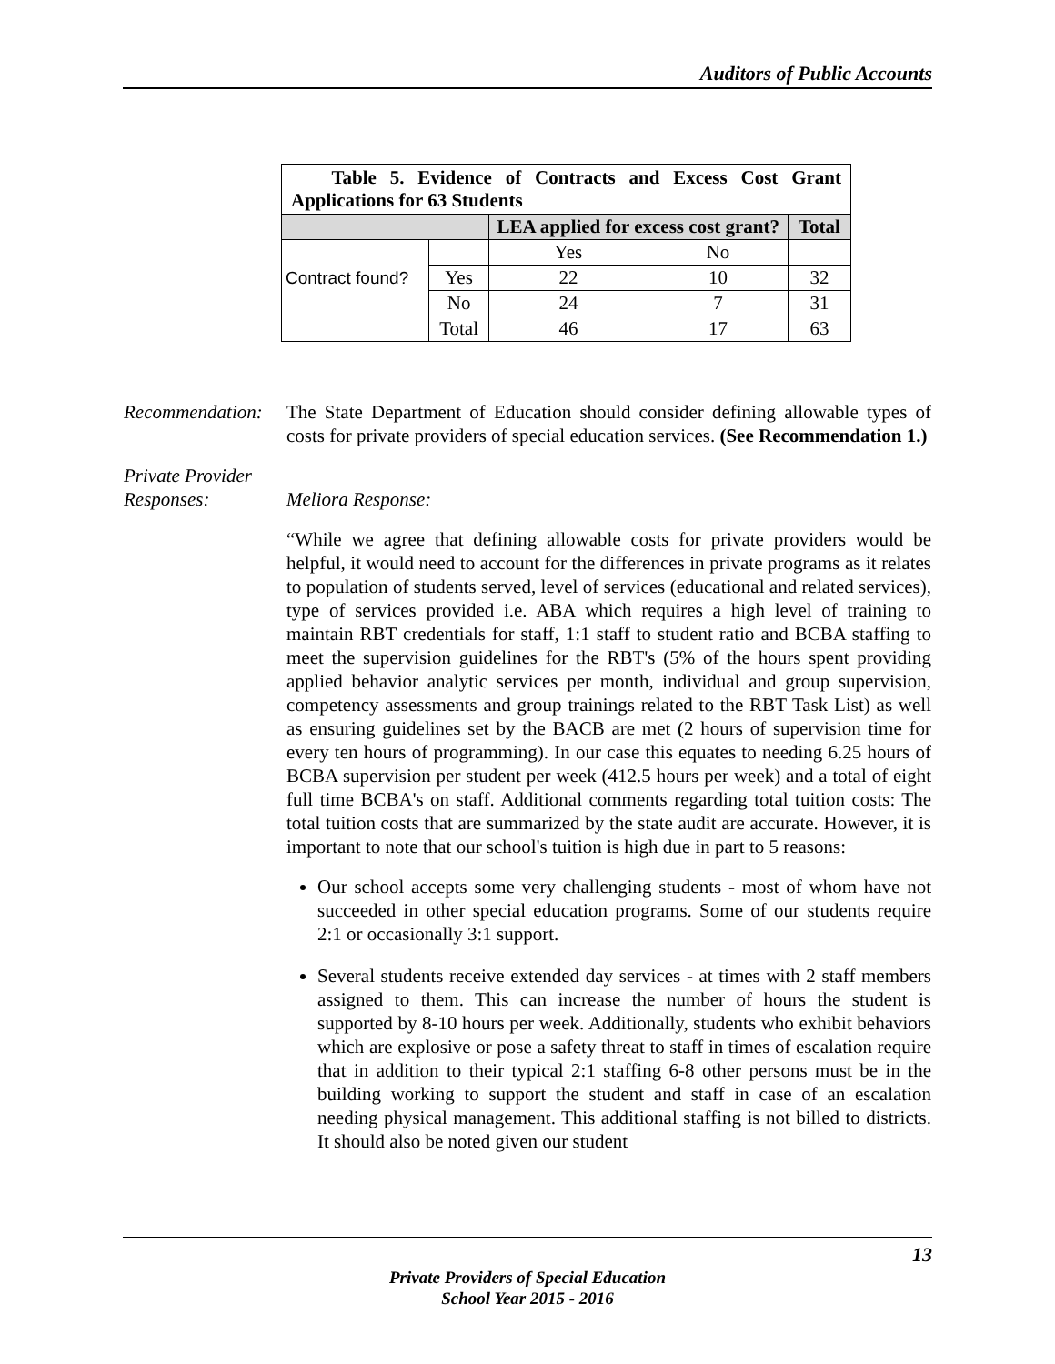Auditors of Public Accounts
| Table 5. Evidence of Contracts and Excess Cost Grant Applications for 63 Students | | | | |
| | | LEA applied for excess cost grant? | | Total |
| Contract found? | | Yes | No | |
| | Yes | 22 | 10 | 32 |
| | No | 24 | 7 | 31 |
| | Total | 46 | 17 | 63 |
Recommendation:
The State Department of Education should consider defining allowable types of costs for private providers of special education services. (See Recommendation 1.)
Private Provider
Responses:
Meliora Response:
“While we agree that defining allowable costs for private providers would be helpful, it would need to account for the differences in private programs as it relates to population of students served, level of services (educational and related services), type of services provided i.e. ABA which requires a high level of training to maintain RBT credentials for staff, 1:1 staff to student ratio and BCBA staffing to meet the supervision guidelines for the RBT's (5% of the hours spent providing applied behavior analytic services per month, individual and group supervision, competency assessments and group trainings related to the RBT Task List) as well as ensuring guidelines set by the BACB are met (2 hours of supervision time for every ten hours of programming). In our case this equates to needing 6.25 hours of BCBA supervision per student per week (412.5 hours per week) and a total of eight full time BCBA's on staff. Additional comments regarding total tuition costs: The total tuition costs that are summarized by the state audit are accurate. However, it is important to note that our school's tuition is high due in part to 5 reasons:
Our school accepts some very challenging students - most of whom have not succeeded in other special education programs. Some of our students require 2:1 or occasionally 3:1 support.
Several students receive extended day services - at times with 2 staff members assigned to them. This can increase the number of hours the student is supported by 8-10 hours per week. Additionally, students who exhibit behaviors which are explosive or pose a safety threat to staff in times of escalation require that in addition to their typical 2:1 staffing 6-8 other persons must be in the building working to support the student and staff in case of an escalation needing physical management. This additional staffing is not billed to districts. It should also be noted given our student
13
Private Providers of Special Education
School Year 2015 - 2016